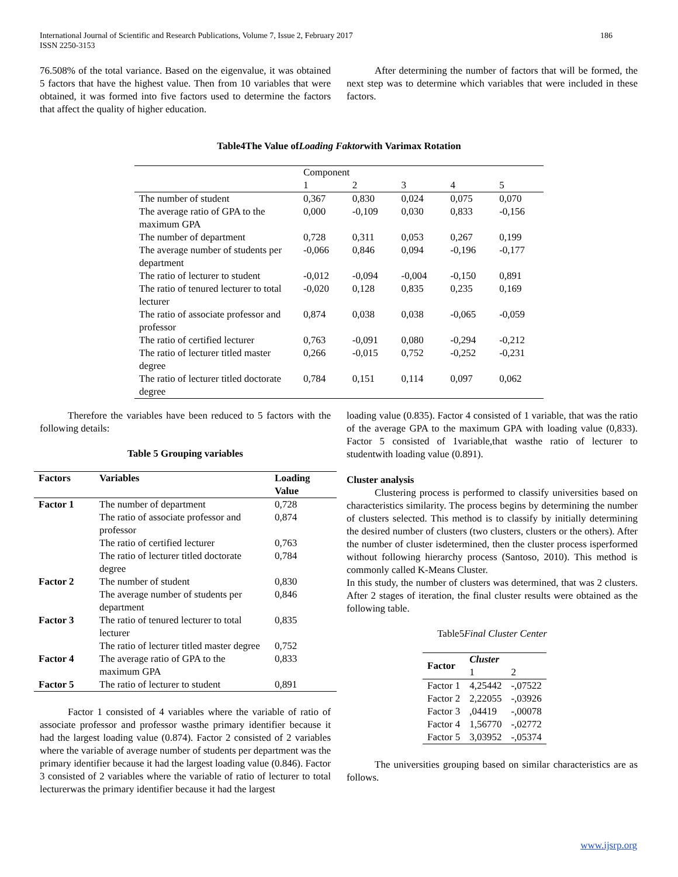International Journal of Scientific and Research Publications, Volume 7, Issue 2, February 2017
ISSN 2250-3153
186
76.508% of the total variance. Based on the eigenvalue, it was obtained 5 factors that have the highest value. Then from 10 variables that were obtained, it was formed into five factors used to determine the factors that affect the quality of higher education.
After determining the number of factors that will be formed, the next step was to determine which variables that were included in these factors.
Table4The Value ofLoading Faktorwith Varimax Rotation
| | Component | | | | |
| | 1 | 2 | 3 | 4 | 5 |
| The number of student | 0,367 | 0,830 | 0,024 | 0,075 | 0,070 |
| The average ratio of GPA to the maximum GPA | 0,000 | -0,109 | 0,030 | 0,833 | -0,156 |
| The number of department | 0,728 | 0,311 | 0,053 | 0,267 | 0,199 |
| The average number of students per department | -0,066 | 0,846 | 0,094 | -0,196 | -0,177 |
| The ratio of lecturer to student | -0,012 | -0,094 | -0,004 | -0,150 | 0,891 |
| The ratio of tenured lecturer to total lecturer | -0,020 | 0,128 | 0,835 | 0,235 | 0,169 |
| The ratio of associate professor and professor | 0,874 | 0,038 | 0,038 | -0,065 | -0,059 |
| The ratio of certified lecturer | 0,763 | -0,091 | 0,080 | -0,294 | -0,212 |
| The ratio of lecturer titled master degree | 0,266 | -0,015 | 0,752 | -0,252 | -0,231 |
| The ratio of lecturer titled doctorate degree | 0,784 | 0,151 | 0,114 | 0,097 | 0,062 |
Therefore the variables have been reduced to 5 factors with the following details:
Table 5 Grouping variables
| Factors | Variables | Loading Value |
| --- | --- | --- |
| Factor 1 | The number of department | 0,728 |
| | The ratio of associate professor and professor | 0,874 |
| | The ratio of certified lecturer | 0,763 |
| | The ratio of lecturer titled doctorate degree | 0,784 |
| Factor 2 | The number of student | 0,830 |
| | The average number of students per department | 0,846 |
| Factor 3 | The ratio of tenured lecturer to total lecturer | 0,835 |
| | The ratio of lecturer titled master degree | 0,752 |
| Factor 4 | The average ratio of GPA to the maximum GPA | 0,833 |
| Factor 5 | The ratio of lecturer to student | 0,891 |
Factor 1 consisted of 4 variables where the variable of ratio of associate professor and professor wasthe primary identifier because it had the largest loading value (0.874). Factor 2 consisted of 2 variables where the variable of average number of students per department was the primary identifier because it had the largest loading value (0.846). Factor 3 consisted of 2 variables where the variable of ratio of lecturer to total lecturerwas the primary identifier because it had the largest
loading value (0.835). Factor 4 consisted of 1 variable, that was the ratio of the average GPA to the maximum GPA with loading value (0,833). Factor 5 consisted of 1variable,that wasthe ratio of lecturer to studentwith loading value (0.891).
Cluster analysis
Clustering process is performed to classify universities based on characteristics similarity. The process begins by determining the number of clusters selected. This method is to classify by initially determining the desired number of clusters (two clusters, clusters or the others). After the number of cluster isdetermined, then the cluster process isperformed without following hierarchy process (Santoso, 2010). This method is commonly called K-Means Cluster.
In this study, the number of clusters was determined, that was 2 clusters. After 2 stages of iteration, the final cluster results were obtained as the following table.
Table5Final Cluster Center
| Factor | Cluster | |
| | 1 | 2 |
| Factor 1 | 4,25442 | -,07522 |
| Factor 2 | 2,22055 | -,03926 |
| Factor 3 | ,04419 | -,00078 |
| Factor 4 | 1,56770 | -,02772 |
| Factor 5 | 3,03952 | -,05374 |
The universities grouping based on similar characteristics are as follows.
www.ijsrp.org